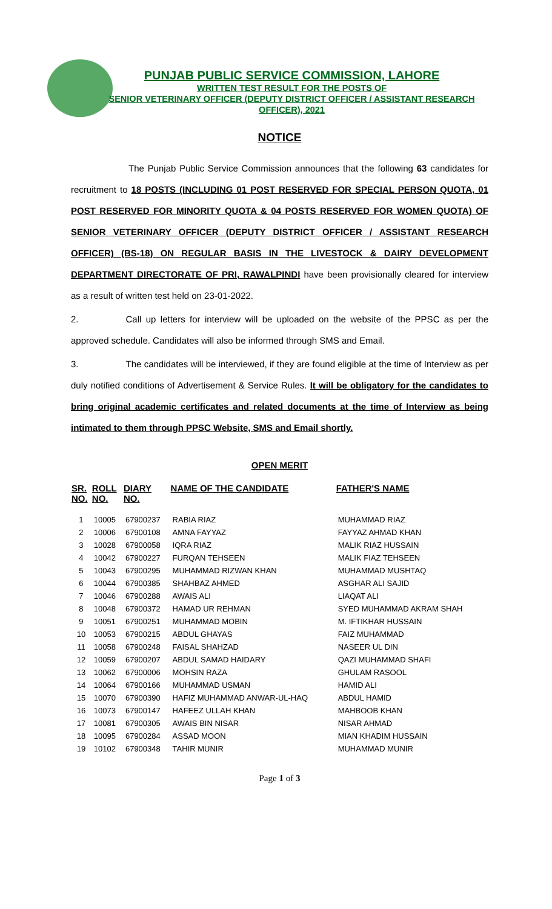PUNJAB PUBLIC SERVICE COMMISSION, LAHORE
WRITTEN TEST RESULT FOR THE POSTS OF
SENIOR VETERINARY OFFICER (DEPUTY DISTRICT OFFICER / ASSISTANT RESEARCH OFFICER), 2021
NOTICE
The Punjab Public Service Commission announces that the following 63 candidates for recruitment to 18 POSTS (INCLUDING 01 POST RESERVED FOR SPECIAL PERSON QUOTA, 01 POST RESERVED FOR MINORITY QUOTA & 04 POSTS RESERVED FOR WOMEN QUOTA) OF SENIOR VETERINARY OFFICER (DEPUTY DISTRICT OFFICER / ASSISTANT RESEARCH OFFICER) (BS-18) ON REGULAR BASIS IN THE LIVESTOCK & DAIRY DEVELOPMENT DEPARTMENT DIRECTORATE OF PRI, RAWALPINDI have been provisionally cleared for interview as a result of written test held on 23-01-2022.
2. Call up letters for interview will be uploaded on the website of the PPSC as per the approved schedule. Candidates will also be informed through SMS and Email.
3. The candidates will be interviewed, if they are found eligible at the time of Interview as per duly notified conditions of Advertisement & Service Rules. It will be obligatory for the candidates to bring original academic certificates and related documents at the time of Interview as being intimated to them through PPSC Website, SMS and Email shortly.
OPEN MERIT
| SR. NO. | ROLL NO. | DIARY NO. | NAME OF THE CANDIDATE | FATHER'S NAME |
| --- | --- | --- | --- | --- |
| 1 | 10005 | 67900237 | RABIA RIAZ | MUHAMMAD RIAZ |
| 2 | 10006 | 67900108 | AMNA FAYYAZ | FAYYAZ AHMAD KHAN |
| 3 | 10028 | 67900058 | IQRA RIAZ | MALIK RIAZ HUSSAIN |
| 4 | 10042 | 67900227 | FURQAN TEHSEEN | MALIK FIAZ TEHSEEN |
| 5 | 10043 | 67900295 | MUHAMMAD RIZWAN KHAN | MUHAMMAD MUSHTAQ |
| 6 | 10044 | 67900385 | SHAHBAZ AHMED | ASGHAR ALI SAJID |
| 7 | 10046 | 67900288 | AWAIS ALI | LIAQAT ALI |
| 8 | 10048 | 67900372 | HAMAD UR REHMAN | SYED MUHAMMAD AKRAM SHAH |
| 9 | 10051 | 67900251 | MUHAMMAD MOBIN | M. IFTIKHAR HUSSAIN |
| 10 | 10053 | 67900215 | ABDUL GHAYAS | FAIZ MUHAMMAD |
| 11 | 10058 | 67900248 | FAISAL SHAHZAD | NASEER UL DIN |
| 12 | 10059 | 67900207 | ABDUL SAMAD HAIDARY | QAZI MUHAMMAD SHAFI |
| 13 | 10062 | 67900006 | MOHSIN RAZA | GHULAM RASOOL |
| 14 | 10064 | 67900166 | MUHAMMAD USMAN | HAMID ALI |
| 15 | 10070 | 67900390 | HAFIZ MUHAMMAD ANWAR-UL-HAQ | ABDUL HAMID |
| 16 | 10073 | 67900147 | HAFEEZ ULLAH KHAN | MAHBOOB KHAN |
| 17 | 10081 | 67900305 | AWAIS BIN NISAR | NISAR AHMAD |
| 18 | 10095 | 67900284 | ASSAD MOON | MIAN KHADIM HUSSAIN |
| 19 | 10102 | 67900348 | TAHIR MUNIR | MUHAMMAD MUNIR |
Page 1 of 3